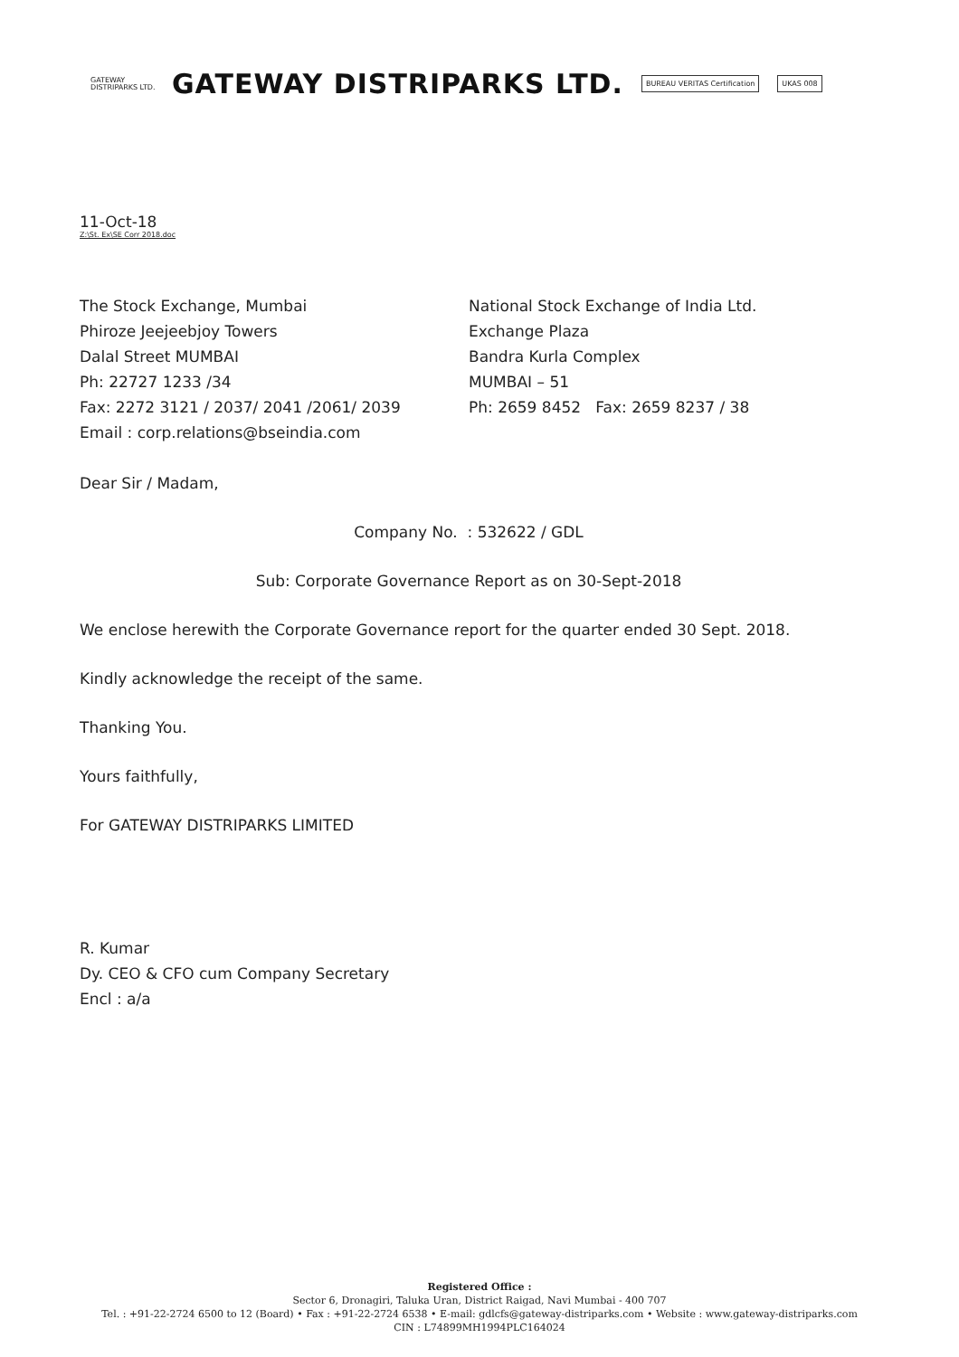GATEWAY
DISTRIPARKS LTD.
GATEWAY DISTRIPARKS LTD.
BUREAU VERITAS Certification UKAS 008
11-Oct-18
Z:\St. Ex\SE Corr 2018.doc
The Stock Exchange, Mumbai
Phiroze Jeejeebjoy Towers
Dalal Street MUMBAI
Ph: 22727 1233 /34
Fax: 2272 3121 / 2037/ 2041 /2061/ 2039
Email : corp.relations@bseindia.com
National Stock Exchange of India Ltd.
Exchange Plaza
Bandra Kurla Complex
MUMBAI – 51
Ph: 2659 8452 Fax: 2659 8237 / 38
Dear Sir / Madam,
Company No. : 532622 / GDL
Sub: Corporate Governance Report as on 30-Sept-2018
We enclose herewith the Corporate Governance report for the quarter ended 30 Sept. 2018.
Kindly acknowledge the receipt of the same.
Thanking You.
Yours faithfully,
For GATEWAY DISTRIPARKS LIMITED
R. Kumar
Dy. CEO & CFO cum Company Secretary
Encl : a/a
Registered Office :
Sector 6, Dronagiri, Taluka Uran, District Raigad, Navi Mumbai - 400 707
Tel. : +91-22-2724 6500 to 12 (Board) • Fax : +91-22-2724 6538 • E-mail: gdlcfs@gateway-distriparks.com • Website : www.gateway-distriparks.com
CIN : L74899MH1994PLC164024